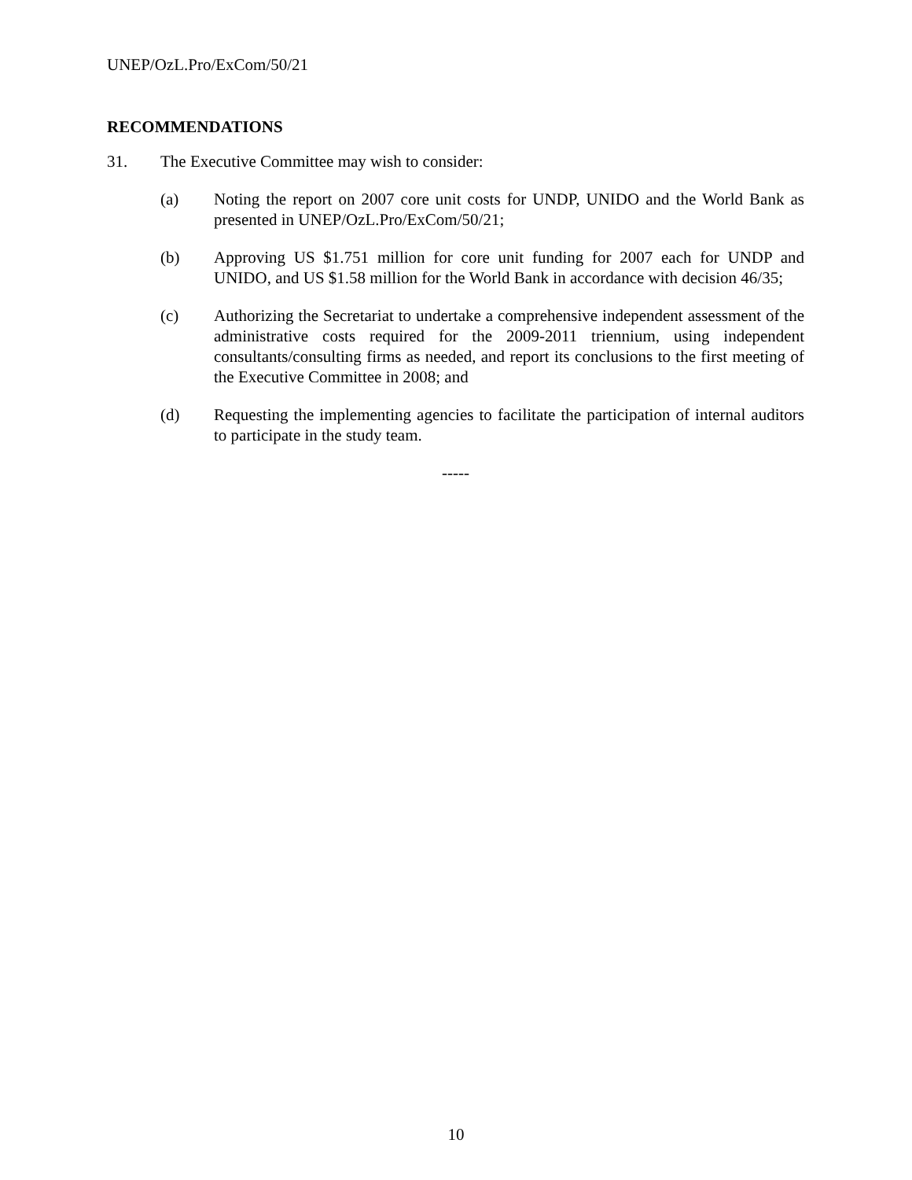UNEP/OzL.Pro/ExCom/50/21
RECOMMENDATIONS
31. The Executive Committee may wish to consider:
(a) Noting the report on 2007 core unit costs for UNDP, UNIDO and the World Bank as presented in UNEP/OzL.Pro/ExCom/50/21;
(b) Approving US $1.751 million for core unit funding for 2007 each for UNDP and UNIDO, and US $1.58 million for the World Bank in accordance with decision 46/35;
(c) Authorizing the Secretariat to undertake a comprehensive independent assessment of the administrative costs required for the 2009-2011 triennium, using independent consultants/consulting firms as needed, and report its conclusions to the first meeting of the Executive Committee in 2008; and
(d) Requesting the implementing agencies to facilitate the participation of internal auditors to participate in the study team.
-----
10